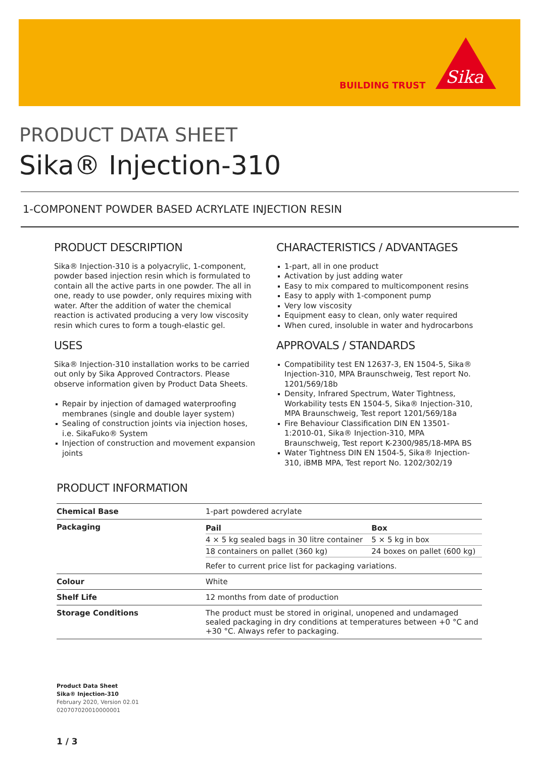BUILDING TRUST
Sika
PRODUCT DATA SHEET
Sika® Injection-310
1-COMPONENT POWDER BASED ACRYLATE INJECTION RESIN
PRODUCT DESCRIPTION
Sika® Injection-310 is a polyacrylic, 1-component, powder based injection resin which is formulated to contain all the active parts in one powder. The all in one, ready to use powder, only requires mixing with water. After the addition of water the chemical reaction is activated producing a very low viscosity resin which cures to form a tough-elastic gel.
USES
Sika® Injection-310 installation works to be carried out only by Sika Approved Contractors. Please observe information given by Product Data Sheets.
Repair by injection of damaged waterproofing membranes (single and double layer system)
Sealing of construction joints via injection hoses, i.e. SikaFuko® System
Injection of construction and movement expansion joints
CHARACTERISTICS / ADVANTAGES
1-part, all in one product
Activation by just adding water
Easy to mix compared to multicomponent resins
Easy to apply with 1-component pump
Very low viscosity
Equipment easy to clean, only water required
When cured, insoluble in water and hydrocarbons
APPROVALS / STANDARDS
Compatibility test EN 12637-3, EN 1504-5, Sika® Injection-310, MPA Braunschweig, Test report No. 1201/569/18b
Density, Infrared Spectrum, Water Tightness, Workability tests EN 1504-5, Sika® Injection-310, MPA Braunschweig, Test report 1201/569/18a
Fire Behaviour Classification DIN EN 13501-1:2010-01, Sika® Injection-310, MPA Braunschweig, Test report K-2300/985/18-MPA BS
Water Tightness DIN EN 1504-5, Sika® Injection-310, iBMB MPA, Test report No. 1202/302/19
PRODUCT INFORMATION
| Chemical Base | 1-part powdered acrylate |
| Packaging | / Pail / Box / / 4 × 5 kg sealed bags in 30 litre container / 5 × 5 kg in box / / 18 containers on pallet (360 kg) / 24 boxes on pallet (600 kg) / Refer to current price list for packaging variations. |
| Colour | White |
| Shelf Life | 12 months from date of production |
| Storage Conditions | The product must be stored in original, unopened and undamaged sealed packaging in dry conditions at temperatures between +0 °C and +30 °C. Always refer to packaging. |
Product Data Sheet
Sika® Injection-310
February 2020, Version 02.01
020707020010000001
1 / 3